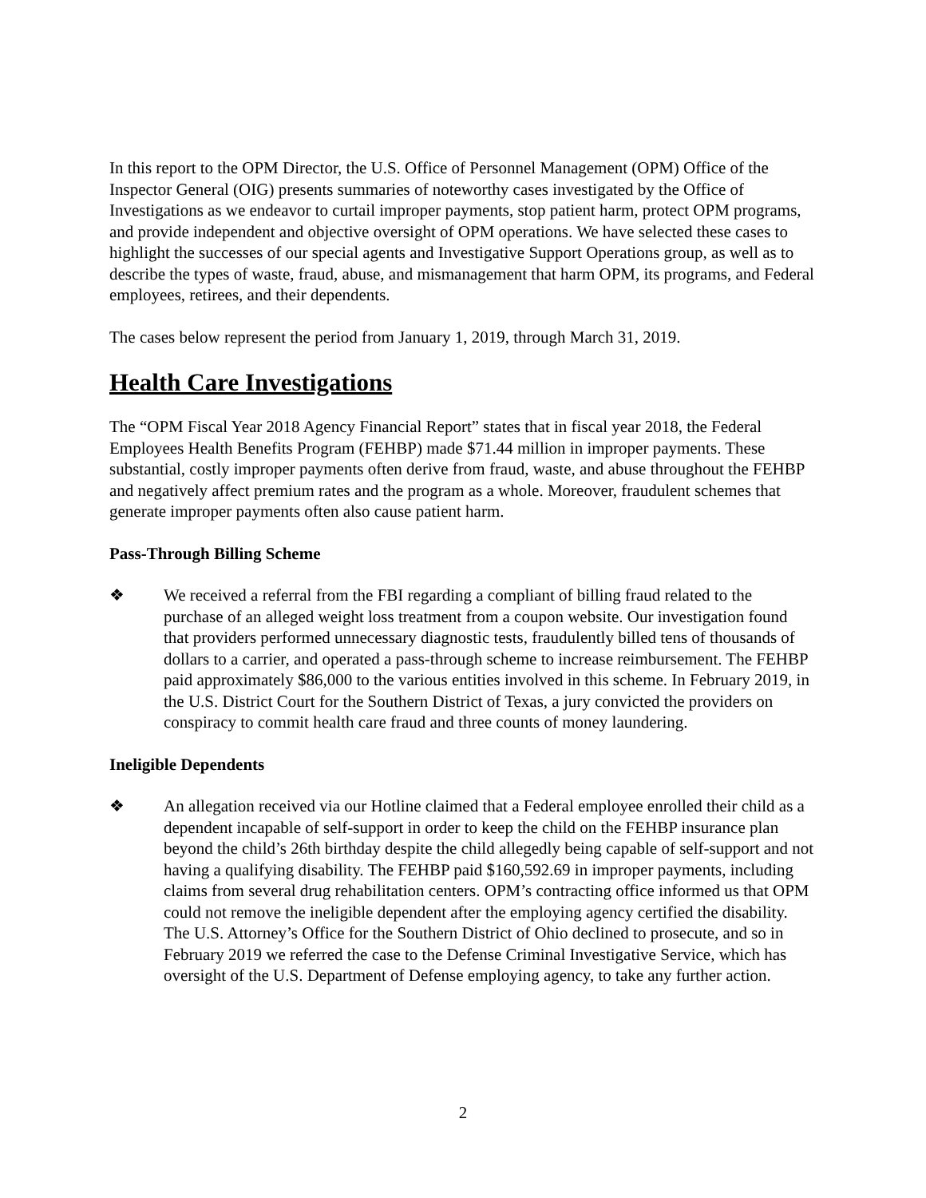In this report to the OPM Director, the U.S. Office of Personnel Management (OPM) Office of the Inspector General (OIG) presents summaries of noteworthy cases investigated by the Office of Investigations as we endeavor to curtail improper payments, stop patient harm, protect OPM programs, and provide independent and objective oversight of OPM operations. We have selected these cases to highlight the successes of our special agents and Investigative Support Operations group, as well as to describe the types of waste, fraud, abuse, and mismanagement that harm OPM, its programs, and Federal employees, retirees, and their dependents.
The cases below represent the period from January 1, 2019, through March 31, 2019.
Health Care Investigations
The “OPM Fiscal Year 2018 Agency Financial Report” states that in fiscal year 2018, the Federal Employees Health Benefits Program (FEHBP) made $71.44 million in improper payments. These substantial, costly improper payments often derive from fraud, waste, and abuse throughout the FEHBP and negatively affect premium rates and the program as a whole. Moreover, fraudulent schemes that generate improper payments often also cause patient harm.
Pass-Through Billing Scheme
❖ We received a referral from the FBI regarding a compliant of billing fraud related to the purchase of an alleged weight loss treatment from a coupon website. Our investigation found that providers performed unnecessary diagnostic tests, fraudulently billed tens of thousands of dollars to a carrier, and operated a pass-through scheme to increase reimbursement. The FEHBP paid approximately $86,000 to the various entities involved in this scheme. In February 2019, in the U.S. District Court for the Southern District of Texas, a jury convicted the providers on conspiracy to commit health care fraud and three counts of money laundering.
Ineligible Dependents
❖ An allegation received via our Hotline claimed that a Federal employee enrolled their child as a dependent incapable of self-support in order to keep the child on the FEHBP insurance plan beyond the child’s 26th birthday despite the child allegedly being capable of self-support and not having a qualifying disability. The FEHBP paid $160,592.69 in improper payments, including claims from several drug rehabilitation centers. OPM’s contracting office informed us that OPM could not remove the ineligible dependent after the employing agency certified the disability. The U.S. Attorney’s Office for the Southern District of Ohio declined to prosecute, and so in February 2019 we referred the case to the Defense Criminal Investigative Service, which has oversight of the U.S. Department of Defense employing agency, to take any further action.
2